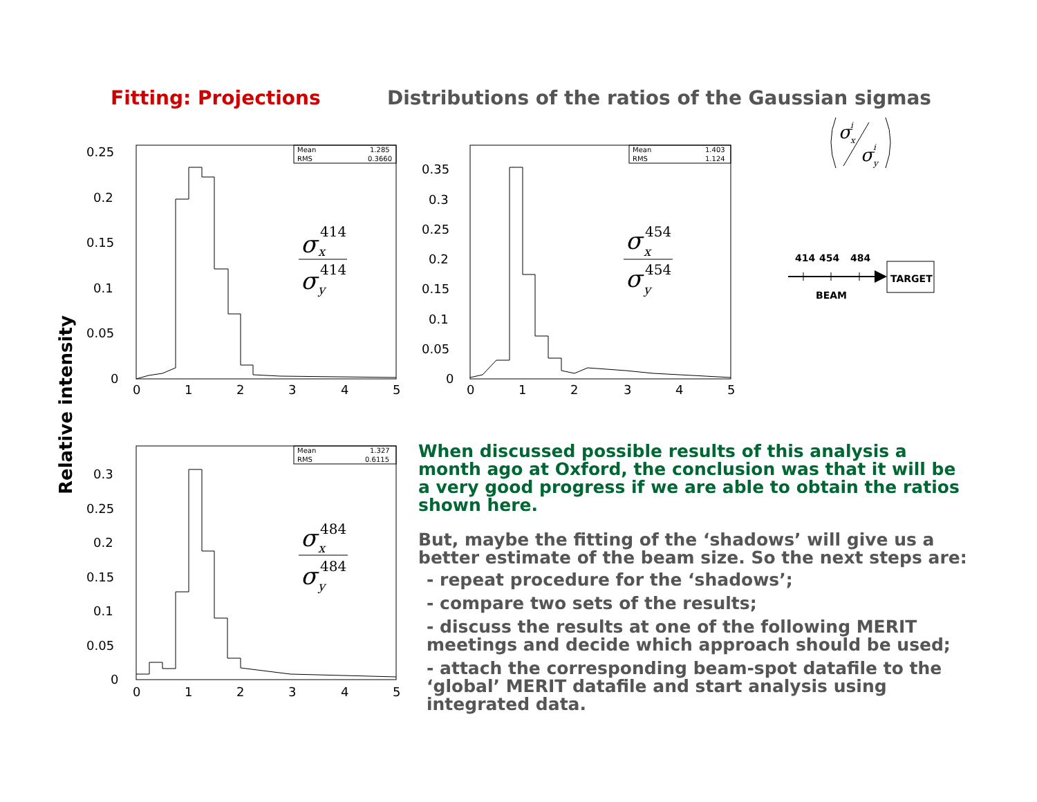Fitting: Projections Distributions of the ratios of the Gaussian sigmas
Relative intensity
Mean
1.285
RMS
0.3660
0.25
0.2
0.15
0.1
0.05
0
0
1
2
3
4
5
σ
414
x
σ
414
y
Mean
1.403
RMS
1.124
0.35
0.3
0.25
0.2
0.15
0.1
0.05
0
0
1
2
3
4
5
σ
454
x
σ
454
y
Mean
1.327
RMS
0.6115
0.3
0.25
0.2
0.15
0.1
0.05
0
0
1
2
3
4
5
σ
484
x
σ
484
y
σ
i
x
σ
i
y
414
454
484
TARGET
BEAM
When discussed possible results of this analysis a month ago at Oxford, the conclusion was that it will be a very good progress if we are able to obtain the ratios shown here.
But, maybe the fitting of the ‘shadows’ will give us a better estimate of the beam size. So the next steps are:
- repeat procedure for the ‘shadows’;
- compare two sets of the results;
- discuss the results at one of the following MERIT meetings and decide which approach should be used;
- attach the corresponding beam-spot datafile to the ‘global’ MERIT datafile and start analysis using integrated data.